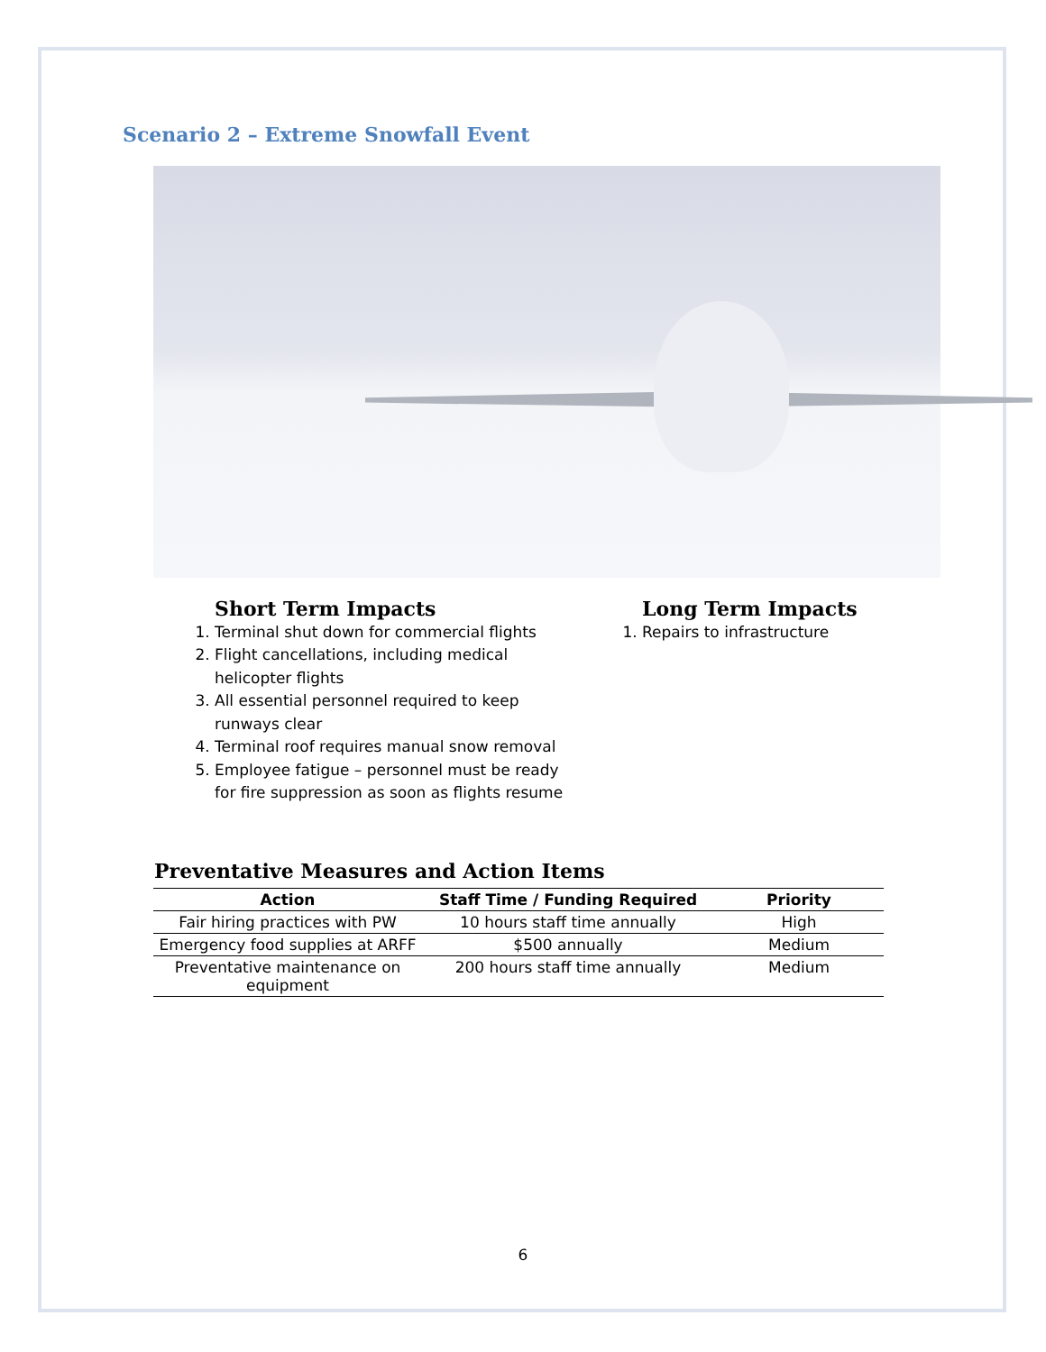Scenario 2 – Extreme Snowfall Event
Short Term Impacts
1. Terminal shut down for commercial flights
2. Flight cancellations, including medical helicopter flights
3. All essential personnel required to keep runways clear
4. Terminal roof requires manual snow removal
5. Employee fatigue – personnel must be ready for fire suppression as soon as flights resume
Long Term Impacts
1. Repairs to infrastructure
Preventative Measures and Action Items
| Action | Staff Time / Funding Required | Priority |
| --- | --- | --- |
| Fair hiring practices with PW | 10 hours staff time annually | High |
| Emergency food supplies at ARFF | $500 annually | Medium |
| Preventative maintenance on equipment | 200 hours staff time annually | Medium |
6